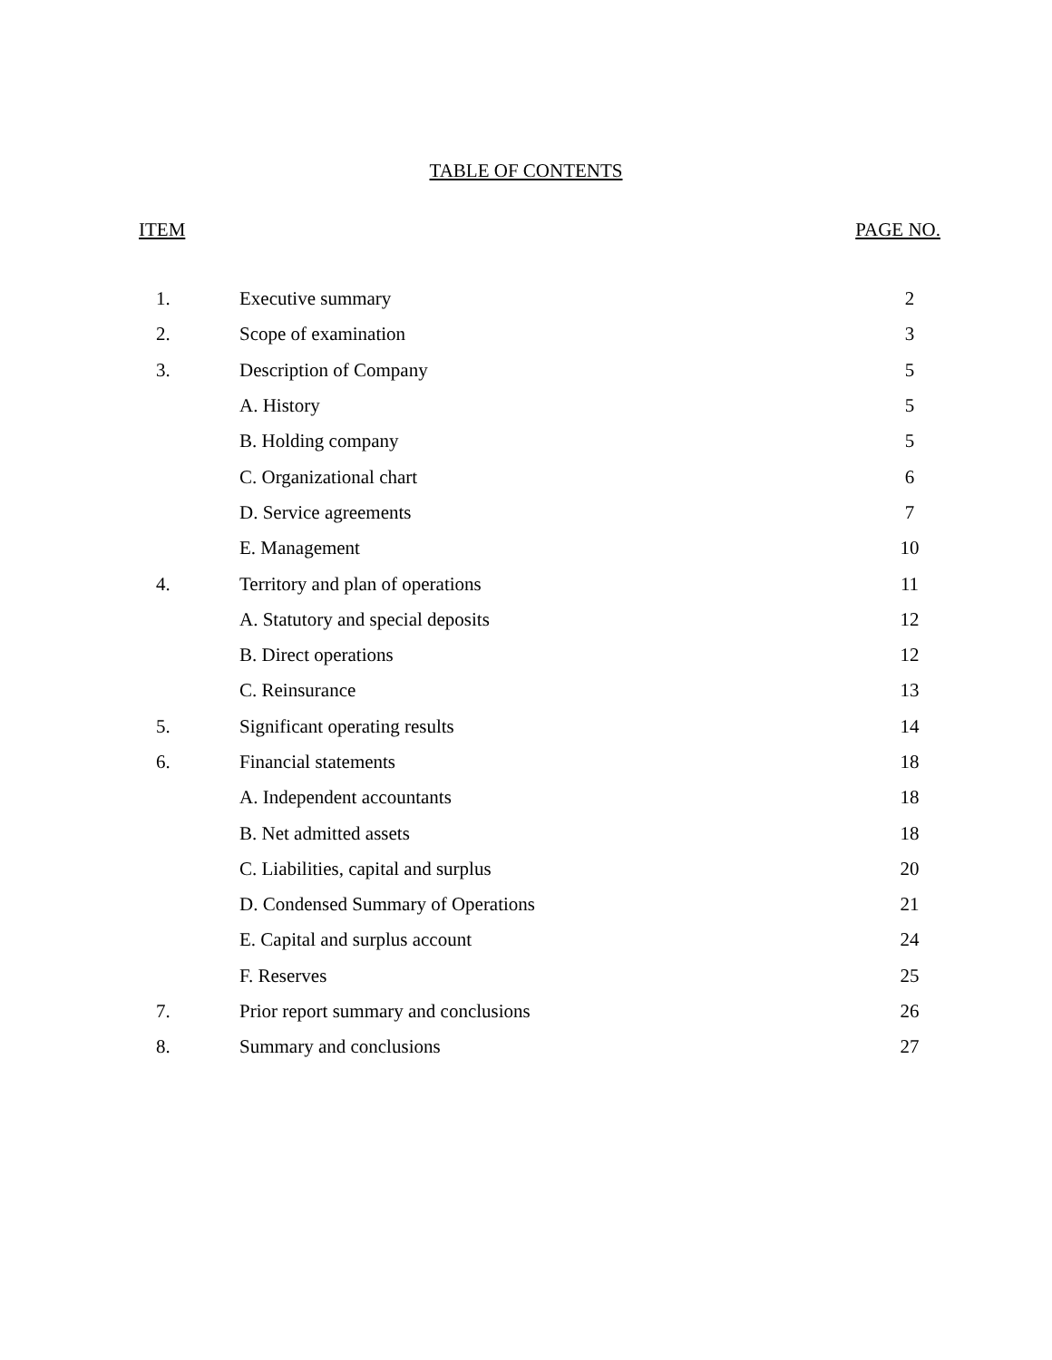TABLE OF CONTENTS
ITEM PAGE NO.
| 1. | Executive summary | 2 |
| 2. | Scope of examination | 3 |
| 3. | Description of Company | 5 |
| | A. History | 5 |
| | B. Holding company | 5 |
| | C. Organizational chart | 6 |
| | D. Service agreements | 7 |
| | E. Management | 10 |
| 4. | Territory and plan of operations | 11 |
| | A. Statutory and special deposits | 12 |
| | B. Direct operations | 12 |
| | C. Reinsurance | 13 |
| 5. | Significant operating results | 14 |
| 6. | Financial statements | 18 |
| | A. Independent accountants | 18 |
| | B. Net admitted assets | 18 |
| | C. Liabilities, capital and surplus | 20 |
| | D. Condensed Summary of Operations | 21 |
| | E. Capital and surplus account | 24 |
| | F. Reserves | 25 |
| 7. | Prior report summary and conclusions | 26 |
| 8. | Summary and conclusions | 27 |